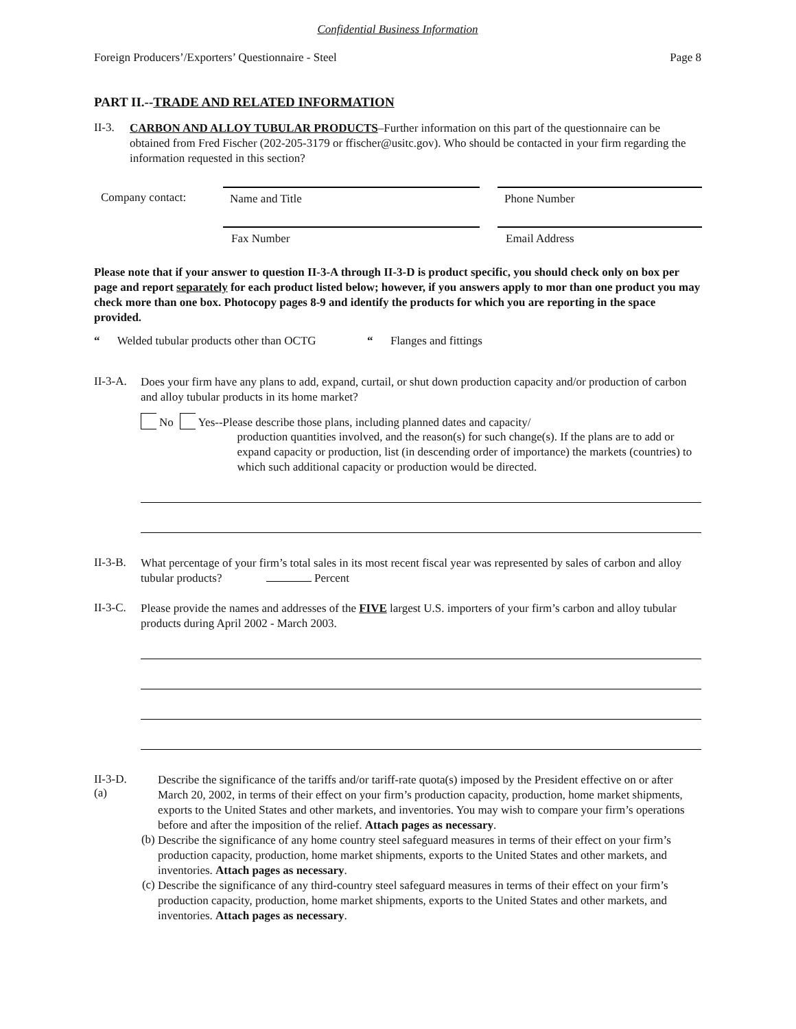Confidential Business Information
Foreign Producers’/Exporters’ Questionnaire - Steel Page 8
PART II.--TRADE AND RELATED INFORMATION
II-3.
CARBON AND ALLOY TUBULAR PRODUCTS–Further information on this part of the questionnaire can be obtained from Fred Fischer (202-205-3179 or ffischer@usitc.gov). Who should be contacted in your firm regarding the information requested in this section?
Company contact:
Name and Title
Phone Number
Fax Number
Email Address
Please note that if your answer to question II-3-A through II-3-D is product specific, you should check only on box per page and report separately for each product listed below; however, if you answers apply to mor than one product you may check more than one box. Photocopy pages 8-9 and identify the products for which you are reporting in the space provided.
“ Welded tubular products other than OCTG “ Flanges and fittings
II-3-A.
Does your firm have any plans to add, expand, curtail, or shut down production capacity and/or production of carbon and alloy tubular products in its home market?
No Yes--Please describe those plans, including planned dates and capacity/
production quantities involved, and the reason(s) for such change(s). If the plans are to add or expand capacity or production, list (in descending order of importance) the markets (countries) to which such additional capacity or production would be directed.
II-3-B.
What percentage of your firm’s total sales in its most recent fiscal year was represented by sales of carbon and alloy tubular products? Percent
II-3-C.
Please provide the names and addresses of the FIVE largest U.S. importers of your firm’s carbon and alloy tubular products during April 2002 - March 2003.
II-3-D. (a)
Describe the significance of the tariffs and/or tariff-rate quota(s) imposed by the President effective on or after March 20, 2002, in terms of their effect on your firm’s production capacity, production, home market shipments, exports to the United States and other markets, and inventories. You may wish to compare your firm’s operations before and after the imposition of the relief. Attach pages as necessary.
(b)
Describe the significance of any home country steel safeguard measures in terms of their effect on your firm’s production capacity, production, home market shipments, exports to the United States and other markets, and inventories. Attach pages as necessary.
(c)
Describe the significance of any third-country steel safeguard measures in terms of their effect on your firm’s production capacity, production, home market shipments, exports to the United States and other markets, and inventories. Attach pages as necessary.